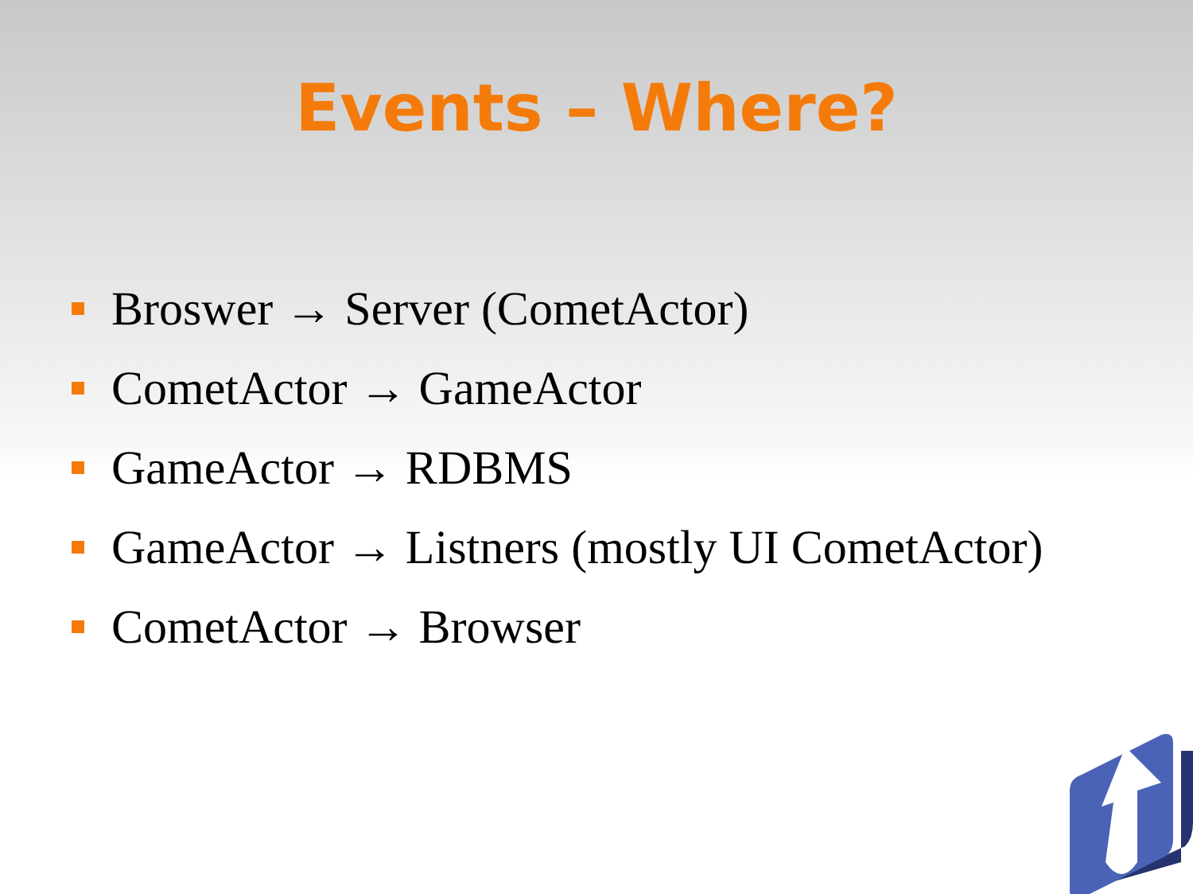Events – Where?
Broswer → Server (CometActor)
CometActor → GameActor
GameActor → RDBMS
GameActor → Listners (mostly UI CometActor)
CometActor → Browser